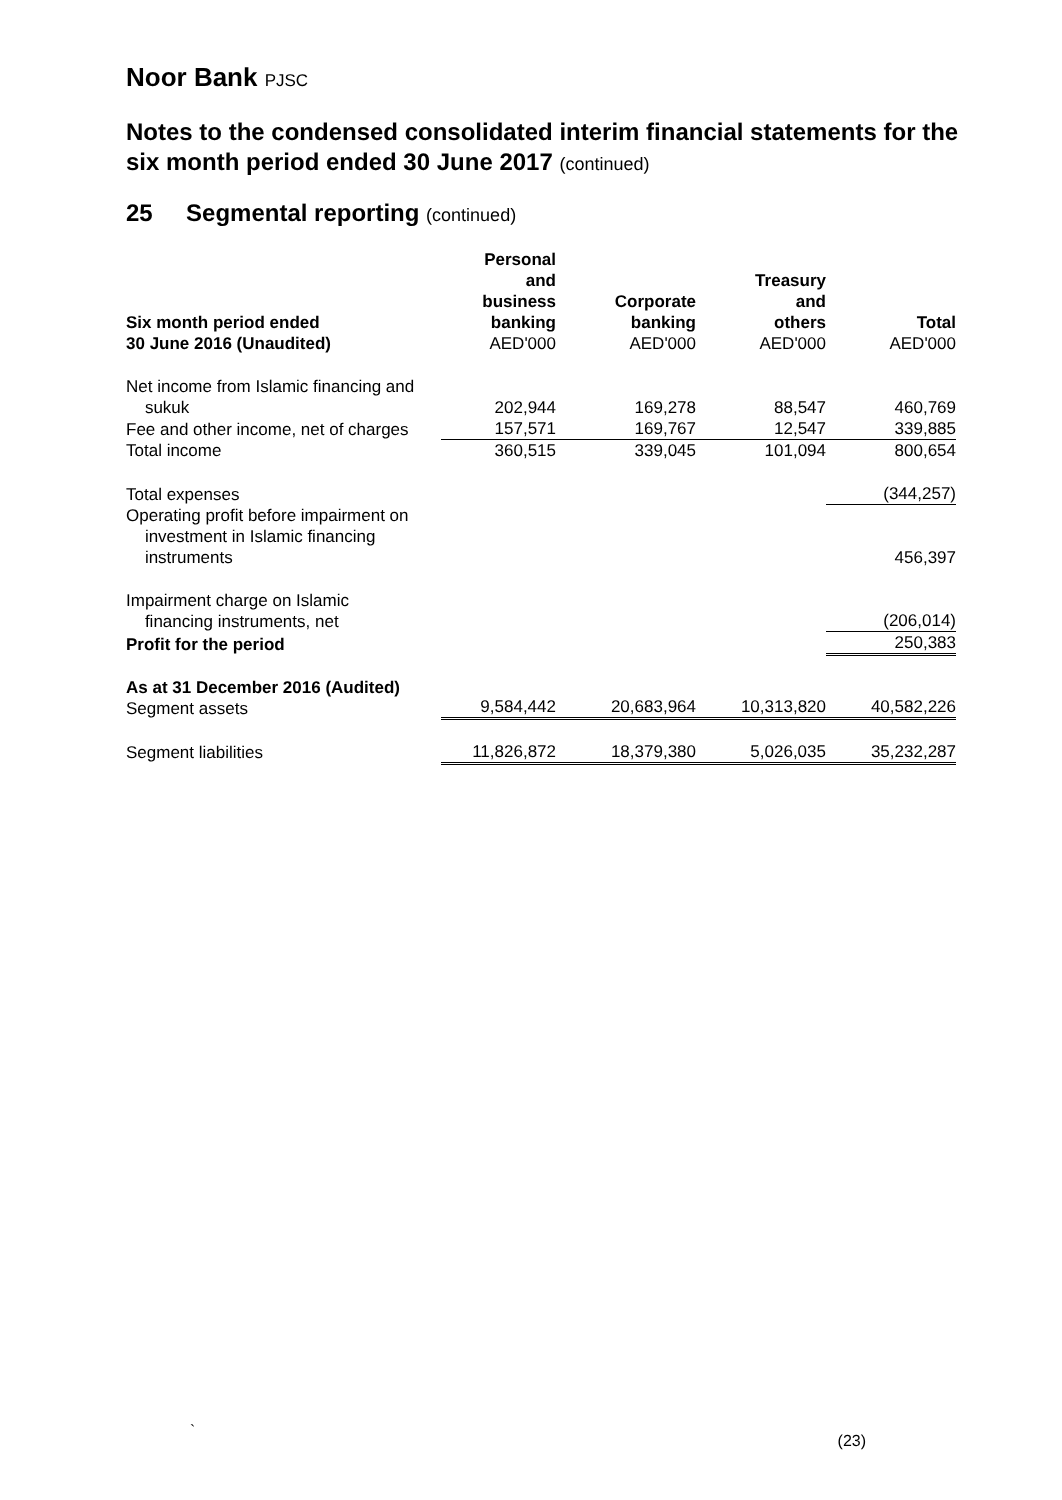Noor Bank PJSC
Notes to the condensed consolidated interim financial statements for the six month period ended 30 June 2017 (continued)
25 Segmental reporting (continued)
| Six month period ended 30 June 2016 (Unaudited) | Personal and business banking AED'000 | Corporate banking AED'000 | Treasury and others AED'000 | Total AED'000 |
| --- | --- | --- | --- | --- |
| Net income from Islamic financing and sukuk | 202,944 | 169,278 | 88,547 | 460,769 |
| Fee and other income, net of charges | 157,571 | 169,767 | 12,547 | 339,885 |
| Total income | 360,515 | 339,045 | 101,094 | 800,654 |
| Total expenses | | | | (344,257) |
| Operating profit before impairment on investment in Islamic financing instruments | | | | 456,397 |
| Impairment charge on Islamic financing instruments, net | | | | (206,014) |
| Profit for the period | | | | 250,383 |
| As at 31 December 2016 (Audited) Segment assets | 9,584,442 | 20,683,964 | 10,313,820 | 40,582,226 |
| Segment liabilities | 11,826,872 | 18,379,380 | 5,026,035 | 35,232,287 |
`
(23)